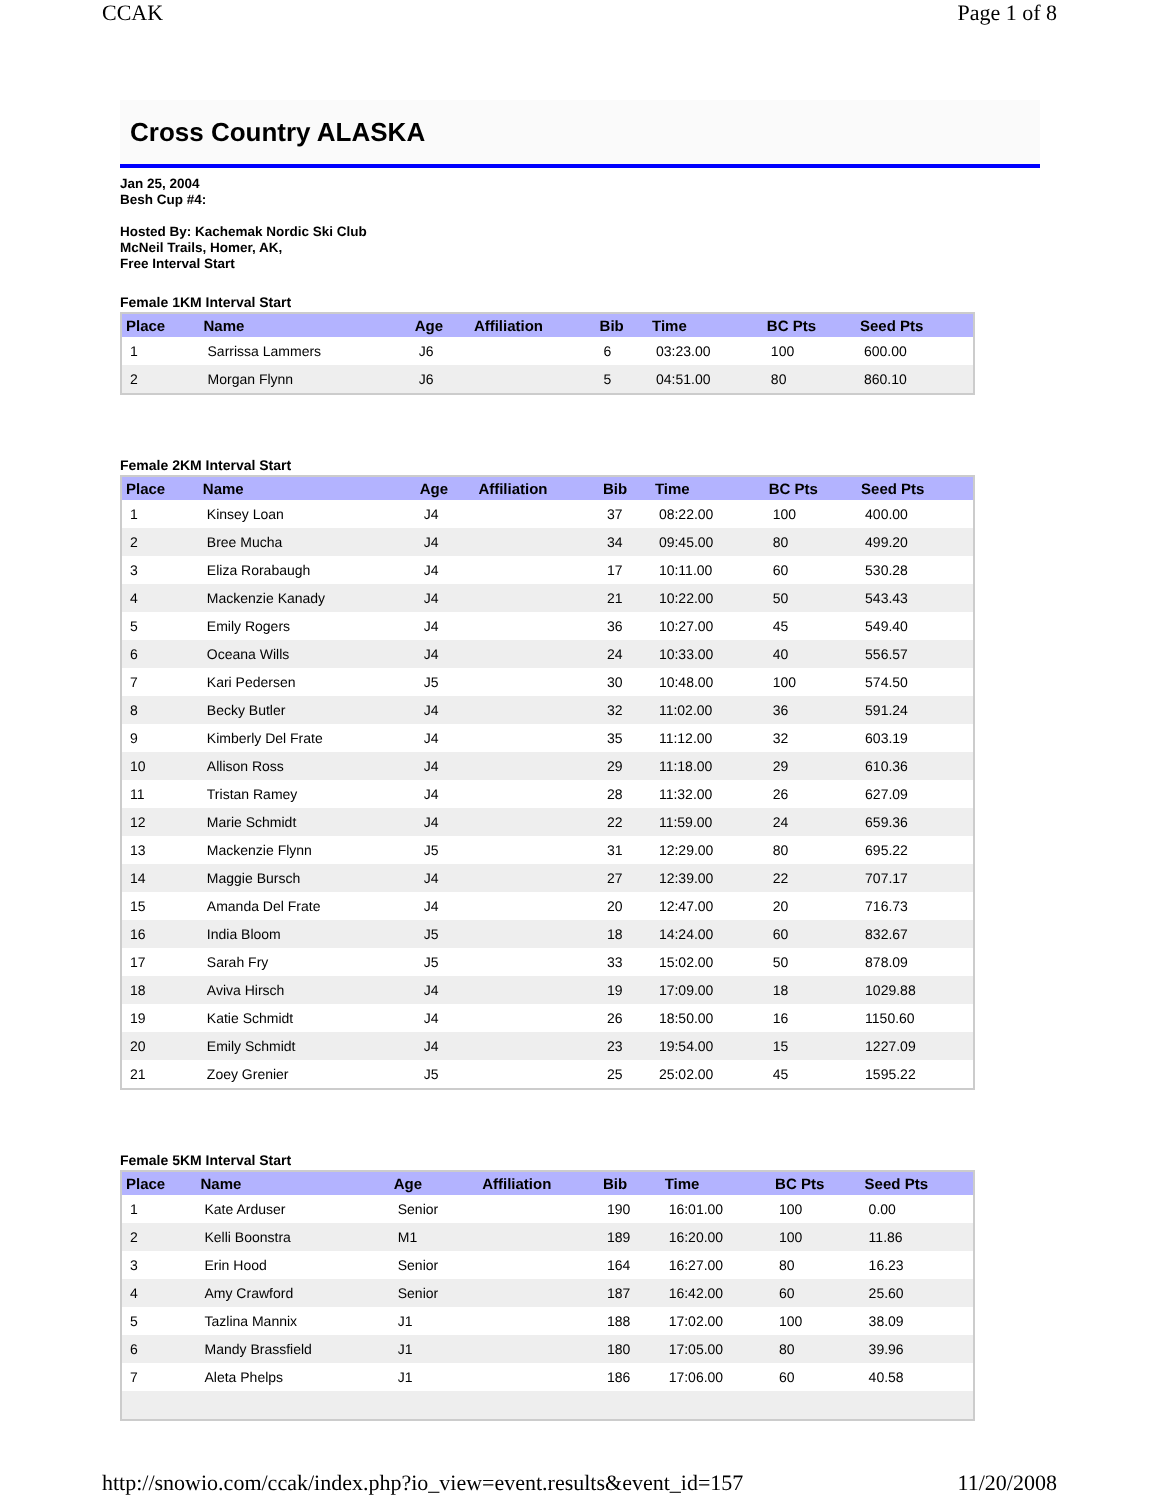CCAK Page 1 of 8
Cross Country ALASKA
Jan 25, 2004
Besh Cup #4:
Hosted By: Kachemak Nordic Ski Club
McNeil Trails, Homer, AK,
Free Interval Start
Female 1KM Interval Start
| Place | Name | Age | Affiliation | Bib | Time | BC Pts | Seed Pts |
| --- | --- | --- | --- | --- | --- | --- | --- |
| 1 | Sarrissa Lammers | J6 | | 6 | 03:23.00 | 100 | 600.00 |
| 2 | Morgan Flynn | J6 | | 5 | 04:51.00 | 80 | 860.10 |
Female 2KM Interval Start
| Place | Name | Age | Affiliation | Bib | Time | BC Pts | Seed Pts |
| --- | --- | --- | --- | --- | --- | --- | --- |
| 1 | Kinsey Loan | J4 | | 37 | 08:22.00 | 100 | 400.00 |
| 2 | Bree Mucha | J4 | | 34 | 09:45.00 | 80 | 499.20 |
| 3 | Eliza Rorabaugh | J4 | | 17 | 10:11.00 | 60 | 530.28 |
| 4 | Mackenzie Kanady | J4 | | 21 | 10:22.00 | 50 | 543.43 |
| 5 | Emily Rogers | J4 | | 36 | 10:27.00 | 45 | 549.40 |
| 6 | Oceana Wills | J4 | | 24 | 10:33.00 | 40 | 556.57 |
| 7 | Kari Pedersen | J5 | | 30 | 10:48.00 | 100 | 574.50 |
| 8 | Becky Butler | J4 | | 32 | 11:02.00 | 36 | 591.24 |
| 9 | Kimberly Del Frate | J4 | | 35 | 11:12.00 | 32 | 603.19 |
| 10 | Allison Ross | J4 | | 29 | 11:18.00 | 29 | 610.36 |
| 11 | Tristan Ramey | J4 | | 28 | 11:32.00 | 26 | 627.09 |
| 12 | Marie Schmidt | J4 | | 22 | 11:59.00 | 24 | 659.36 |
| 13 | Mackenzie Flynn | J5 | | 31 | 12:29.00 | 80 | 695.22 |
| 14 | Maggie Bursch | J4 | | 27 | 12:39.00 | 22 | 707.17 |
| 15 | Amanda Del Frate | J4 | | 20 | 12:47.00 | 20 | 716.73 |
| 16 | India Bloom | J5 | | 18 | 14:24.00 | 60 | 832.67 |
| 17 | Sarah Fry | J5 | | 33 | 15:02.00 | 50 | 878.09 |
| 18 | Aviva Hirsch | J4 | | 19 | 17:09.00 | 18 | 1029.88 |
| 19 | Katie Schmidt | J4 | | 26 | 18:50.00 | 16 | 1150.60 |
| 20 | Emily Schmidt | J4 | | 23 | 19:54.00 | 15 | 1227.09 |
| 21 | Zoey Grenier | J5 | | 25 | 25:02.00 | 45 | 1595.22 |
Female 5KM Interval Start
| Place | Name | Age | Affiliation | Bib | Time | BC Pts | Seed Pts |
| --- | --- | --- | --- | --- | --- | --- | --- |
| 1 | Kate Arduser | Senior | | 190 | 16:01.00 | 100 | 0.00 |
| 2 | Kelli Boonstra | M1 | | 189 | 16:20.00 | 100 | 11.86 |
| 3 | Erin Hood | Senior | | 164 | 16:27.00 | 80 | 16.23 |
| 4 | Amy Crawford | Senior | | 187 | 16:42.00 | 60 | 25.60 |
| 5 | Tazlina Mannix | J1 | | 188 | 17:02.00 | 100 | 38.09 |
| 6 | Mandy Brassfield | J1 | | 180 | 17:05.00 | 80 | 39.96 |
| 7 | Aleta Phelps | J1 | | 186 | 17:06.00 | 60 | 40.58 |
http://snowio.com/ccak/index.php?io_view=event.results&event_id=157 11/20/2008